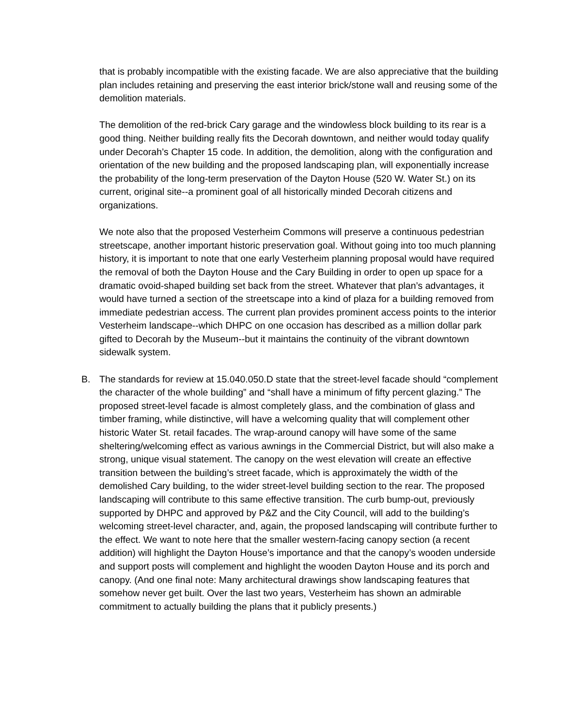that is probably incompatible with the existing facade. We are also appreciative that the building plan includes retaining and preserving the east interior brick/stone wall and reusing some of the demolition materials.
The demolition of the red-brick Cary garage and the windowless block building to its rear is a good thing. Neither building really fits the Decorah downtown, and neither would today qualify under Decorah’s Chapter 15 code. In addition, the demolition, along with the configuration and orientation of the new building and the proposed landscaping plan, will exponentially increase the probability of the long-term preservation of the Dayton House (520 W. Water St.) on its current, original site--a prominent goal of all historically minded Decorah citizens and organizations.
We note also that the proposed Vesterheim Commons will preserve a continuous pedestrian streetscape, another important historic preservation goal. Without going into too much planning history, it is important to note that one early Vesterheim planning proposal would have required the removal of both the Dayton House and the Cary Building in order to open up space for a dramatic ovoid-shaped building set back from the street. Whatever that plan’s advantages, it would have turned a section of the streetscape into a kind of plaza for a building removed from immediate pedestrian access. The current plan provides prominent access points to the interior Vesterheim landscape--which DHPC on one occasion has described as a million dollar park gifted to Decorah by the Museum--but it maintains the continuity of the vibrant downtown sidewalk system.
B. The standards for review at 15.040.050.D state that the street-level facade should “complement the character of the whole building” and “shall have a minimum of fifty percent glazing.” The proposed street-level facade is almost completely glass, and the combination of glass and timber framing, while distinctive, will have a welcoming quality that will complement other historic Water St. retail facades. The wrap-around canopy will have some of the same sheltering/welcoming effect as various awnings in the Commercial District, but will also make a strong, unique visual statement. The canopy on the west elevation will create an effective transition between the building’s street facade, which is approximately the width of the demolished Cary building, to the wider street-level building section to the rear. The proposed landscaping will contribute to this same effective transition. The curb bump-out, previously supported by DHPC and approved by P&Z and the City Council, will add to the building’s welcoming street-level character, and, again, the proposed landscaping will contribute further to the effect. We want to note here that the smaller western-facing canopy section (a recent addition) will highlight the Dayton House’s importance and that the canopy’s wooden underside and support posts will complement and highlight the wooden Dayton House and its porch and canopy. (And one final note: Many architectural drawings show landscaping features that somehow never get built. Over the last two years, Vesterheim has shown an admirable commitment to actually building the plans that it publicly presents.)